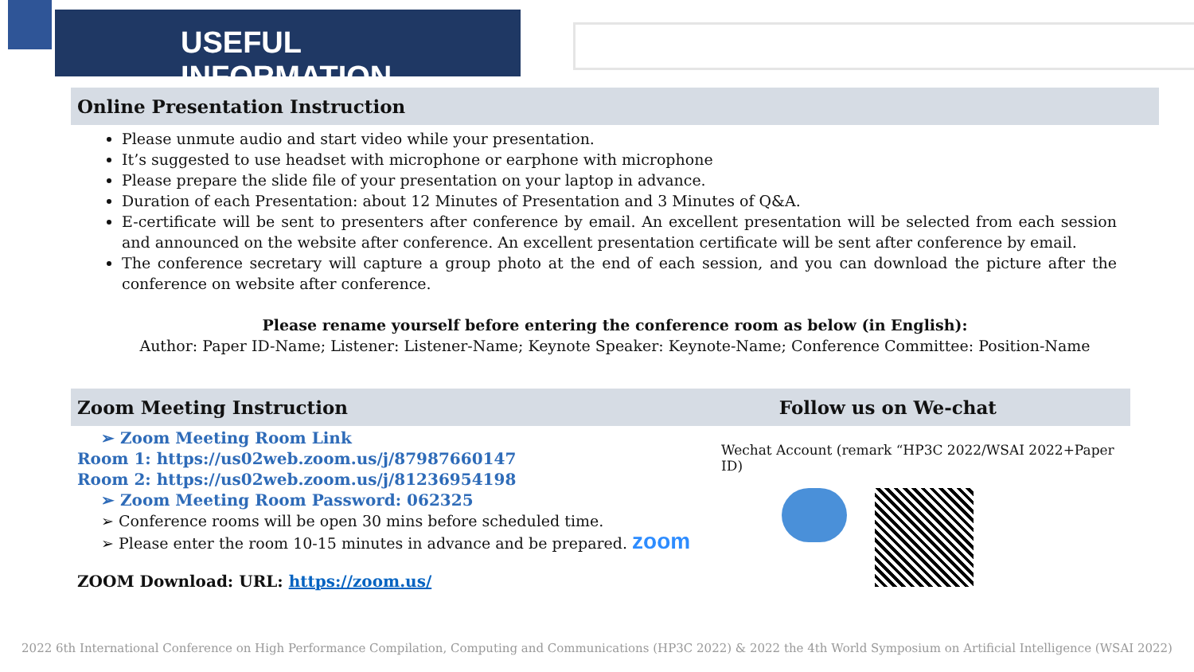USEFUL INFORMATION
Online Presentation Instruction
Please unmute audio and start video while your presentation.
It’s suggested to use headset with microphone or earphone with microphone
Please prepare the slide file of your presentation on your laptop in advance.
Duration of each Presentation: about 12 Minutes of Presentation and 3 Minutes of Q&A.
E-certificate will be sent to presenters after conference by email. An excellent presentation will be selected from each session and announced on the website after conference. An excellent presentation certificate will be sent after conference by email.
The conference secretary will capture a group photo at the end of each session, and you can download the picture after the conference on website after conference.
Please rename yourself before entering the conference room as below (in English):
Author: Paper ID-Name; Listener: Listener-Name; Keynote Speaker: Keynote-Name; Conference Committee: Position-Name
Zoom Meeting Instruction Follow us on We-chat
➢ Zoom Meeting Room Link
Room 1: https://us02web.zoom.us/j/87987660147
Room 2: https://us02web.zoom.us/j/81236954198
➢ Zoom Meeting Room Password: 062325
➢ Conference rooms will be open 30 mins before scheduled time.
➢ Please enter the room 10-15 minutes in advance and be prepared. zoom
ZOOM Download: URL: https://zoom.us/
Wechat Account (remark “HP3C 2022/WSAI 2022+Paper ID)
2022 6th International Conference on High Performance Compilation, Computing and Communications (HP3C 2022) & 2022 the 4th World Symposium on Artificial Intelligence (WSAI 2022)